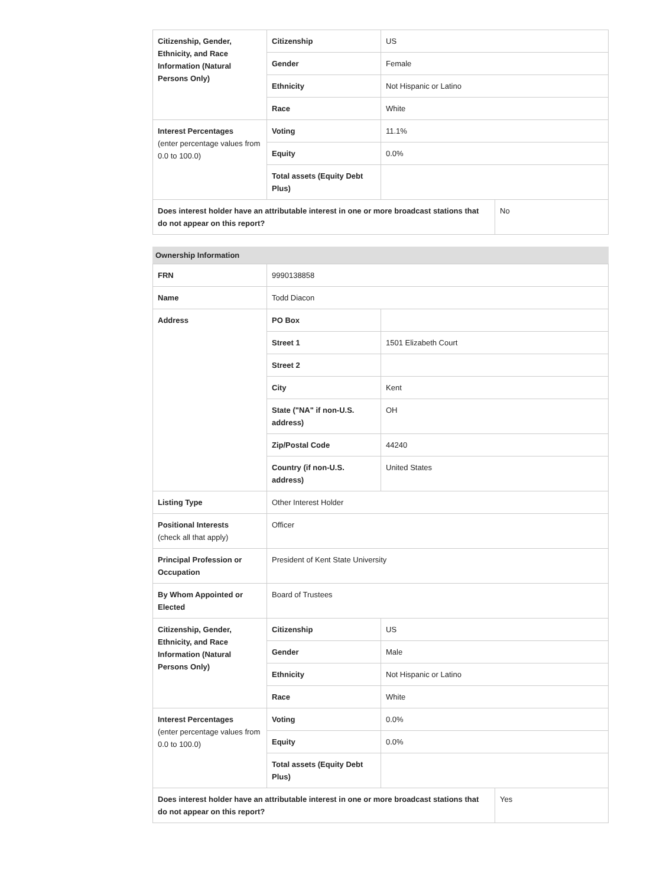| Citizenship, Gender, Ethnicity, and Race Information (Natural Persons Only) | Citizenship | US | |
| | Gender | Female | |
| | Ethnicity | Not Hispanic or Latino | |
| | Race | White | |
| Interest Percentages (enter percentage values from 0.0 to 100.0) | Voting | 11.1% | |
| | Equity | 0.0% | |
| | Total assets (Equity Debt Plus) | | |
| Does interest holder have an attributable interest in one or more broadcast stations that do not appear on this report? | | | No |
Ownership Information
| FRN | 9990138858 | | |
| Name | Todd Diacon | | |
| Address | PO Box | | |
| | Street 1 | 1501 Elizabeth Court | |
| | Street 2 | | |
| | City | Kent | |
| | State ("NA" if non-U.S. address) | OH | |
| | Zip/Postal Code | 44240 | |
| | Country (if non-U.S. address) | United States | |
| Listing Type | Other Interest Holder | | |
| Positional Interests (check all that apply) | Officer | | |
| Principal Profession or Occupation | President of Kent State University | | |
| By Whom Appointed or Elected | Board of Trustees | | |
| Citizenship, Gender, Ethnicity, and Race Information (Natural Persons Only) | Citizenship | US | |
| | Gender | Male | |
| | Ethnicity | Not Hispanic or Latino | |
| | Race | White | |
| Interest Percentages (enter percentage values from 0.0 to 100.0) | Voting | 0.0% | |
| | Equity | 0.0% | |
| | Total assets (Equity Debt Plus) | | |
| Does interest holder have an attributable interest in one or more broadcast stations that do not appear on this report? | | | Yes |